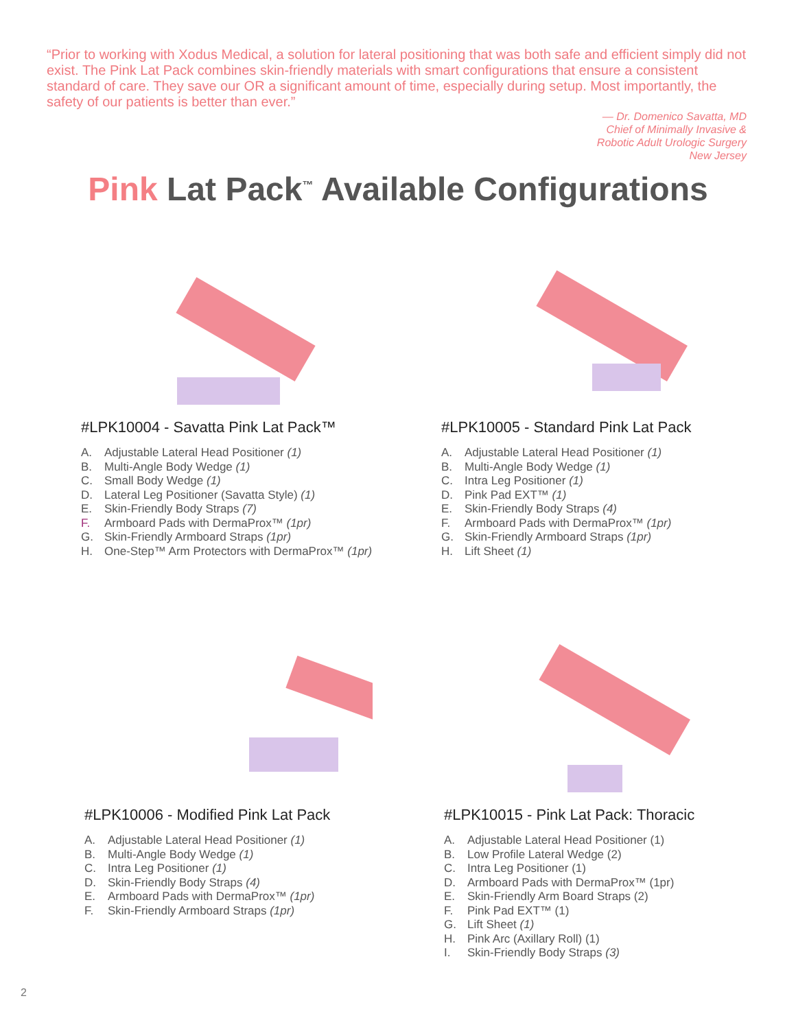“Prior to working with Xodus Medical, a solution for lateral positioning that was both safe and efficient simply did not exist. The Pink Lat Pack combines skin-friendly materials with smart configurations that ensure a consistent standard of care. They save our OR a significant amount of time, especially during setup. Most importantly, the safety of our patients is better than ever.”
— Dr. Domenico Savatta, MD
Chief of Minimally Invasive &
Robotic Adult Urologic Surgery
New Jersey
Pink Lat Pack<sup>™</sup> Available Configurations
#LPK10004 - Savatta Pink Lat Pack™
A. Adjustable Lateral Head Positioner (1)
B. Multi-Angle Body Wedge (1)
C. Small Body Wedge (1)
D. Lateral Leg Positioner (Savatta Style) (1)
E. Skin-Friendly Body Straps (7)
F. Armboard Pads with DermaProx™ (1pr)
G. Skin-Friendly Armboard Straps (1pr)
H. One-Step™ Arm Protectors with DermaProx™ (1pr)
#LPK10005 - Standard Pink Lat Pack
A. Adjustable Lateral Head Positioner (1)
B. Multi-Angle Body Wedge (1)
C. Intra Leg Positioner (1)
D. Pink Pad EXT™ (1)
E. Skin-Friendly Body Straps (4)
F. Armboard Pads with DermaProx™ (1pr)
G. Skin-Friendly Armboard Straps (1pr)
H. Lift Sheet (1)
#LPK10006 - Modified Pink Lat Pack
A. Adjustable Lateral Head Positioner (1)
B. Multi-Angle Body Wedge (1)
C. Intra Leg Positioner (1)
D. Skin-Friendly Body Straps (4)
E. Armboard Pads with DermaProx™ (1pr)
F. Skin-Friendly Armboard Straps (1pr)
#LPK10015 - Pink Lat Pack: Thoracic
A. Adjustable Lateral Head Positioner (1)
B. Low Profile Lateral Wedge (2)
C. Intra Leg Positioner (1)
D. Armboard Pads with DermaProx™ (1pr)
E. Skin-Friendly Arm Board Straps (2)
F. Pink Pad EXT™ (1)
G. Lift Sheet (1)
H. Pink Arc (Axillary Roll) (1)
I. Skin-Friendly Body Straps (3)
2